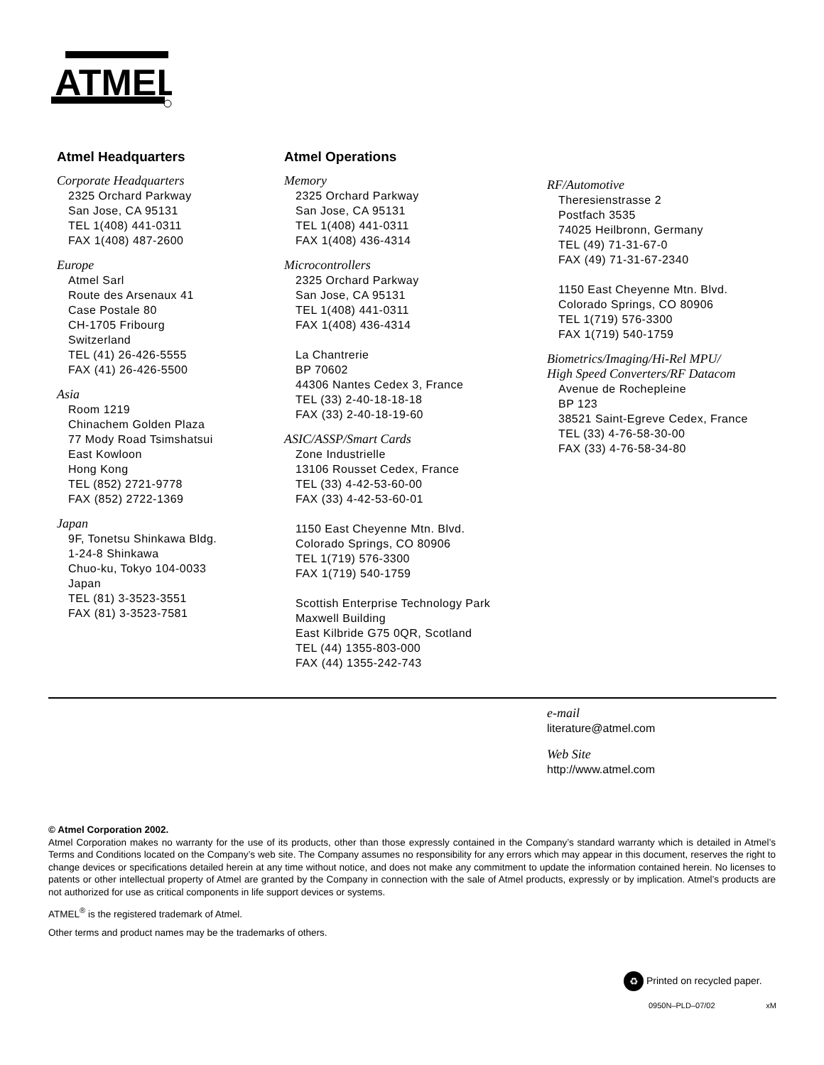ATMEL
Atmel Headquarters
Corporate Headquarters
2325 Orchard Parkway
San Jose, CA 95131
TEL 1(408) 441-0311
FAX 1(408) 487-2600
Europe
Atmel Sarl
Route des Arsenaux 41
Case Postale 80
CH-1705 Fribourg
Switzerland
TEL (41) 26-426-5555
FAX (41) 26-426-5500
Asia
Room 1219
Chinachem Golden Plaza
77 Mody Road Tsimshatsui
East Kowloon
Hong Kong
TEL (852) 2721-9778
FAX (852) 2722-1369
Japan
9F, Tonetsu Shinkawa Bldg.
1-24-8 Shinkawa
Chuo-ku, Tokyo 104-0033
Japan
TEL (81) 3-3523-3551
FAX (81) 3-3523-7581
Atmel Operations
Memory
2325 Orchard Parkway
San Jose, CA 95131
TEL 1(408) 441-0311
FAX 1(408) 436-4314
Microcontrollers
2325 Orchard Parkway
San Jose, CA 95131
TEL 1(408) 441-0311
FAX 1(408) 436-4314
La Chantrerie
BP 70602
44306 Nantes Cedex 3, France
TEL (33) 2-40-18-18-18
FAX (33) 2-40-18-19-60
ASIC/ASSP/Smart Cards
Zone Industrielle
13106 Rousset Cedex, France
TEL (33) 4-42-53-60-00
FAX (33) 4-42-53-60-01
1150 East Cheyenne Mtn. Blvd.
Colorado Springs, CO 80906
TEL 1(719) 576-3300
FAX 1(719) 540-1759
Scottish Enterprise Technology Park
Maxwell Building
East Kilbride G75 0QR, Scotland
TEL (44) 1355-803-000
FAX (44) 1355-242-743
RF/Automotive
Theresienstrasse 2
Postfach 3535
74025 Heilbronn, Germany
TEL (49) 71-31-67-0
FAX (49) 71-31-67-2340
1150 East Cheyenne Mtn. Blvd.
Colorado Springs, CO 80906
TEL 1(719) 576-3300
FAX 1(719) 540-1759
Biometrics/Imaging/Hi-Rel MPU/
High Speed Converters/RF Datacom
Avenue de Rochepleine
BP 123
38521 Saint-Egreve Cedex, France
TEL (33) 4-76-58-30-00
FAX (33) 4-76-58-34-80
e-mail
literature@atmel.com
Web Site
http://www.atmel.com
© Atmel Corporation 2002.
Atmel Corporation makes no warranty for the use of its products, other than those expressly contained in the Company’s standard warranty which is detailed in Atmel’s Terms and Conditions located on the Company’s web site. The Company assumes no responsibility for any errors which may appear in this document, reserves the right to change devices or specifications detailed herein at any time without notice, and does not make any commitment to update the information contained herein. No licenses to patents or other intellectual property of Atmel are granted by the Company in connection with the sale of Atmel products, expressly or by implication. Atmel’s products are not authorized for use as critical components in life support devices or systems.
ATMEL<sup>®</sup> is the registered trademark of Atmel.
Other terms and product names may be the trademarks of others.
♻ Printed on recycled paper.
0950N–PLD–07/02 xM